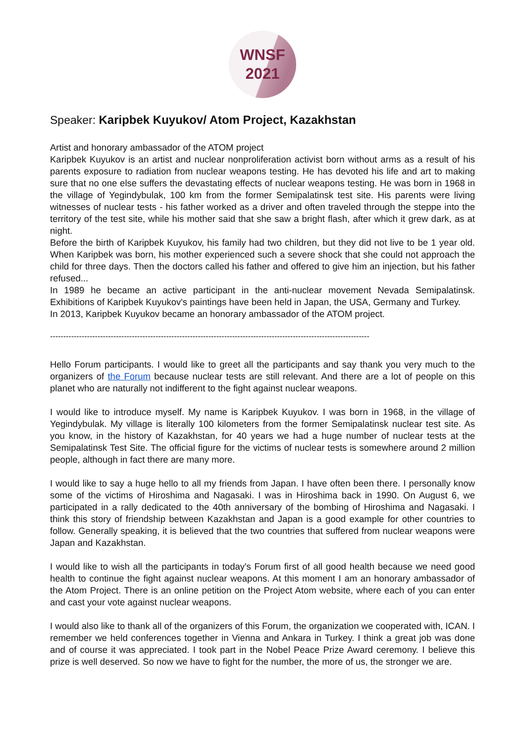WNSF
2021
Speaker: Karipbek Kuyukov/ Atom Project, Kazakhstan
Artist and honorary ambassador of the ATOM project
Karipbek Kuyukov is an artist and nuclear nonproliferation activist born without arms as a result of his parents exposure to radiation from nuclear weapons testing. He has devoted his life and art to making sure that no one else suffers the devastating effects of nuclear weapons testing. He was born in 1968 in the village of Yegindybulak, 100 km from the former Semipalatinsk test site. His parents were living witnesses of nuclear tests - his father worked as a driver and often traveled through the steppe into the territory of the test site, while his mother said that she saw a bright flash, after which it grew dark, as at night.
Before the birth of Karipbek Kuyukov, his family had two children, but they did not live to be 1 year old. When Karipbek was born, his mother experienced such a severe shock that she could not approach the child for three days. Then the doctors called his father and offered to give him an injection, but his father refused...
In 1989 he became an active participant in the anti-nuclear movement Nevada Semipalatinsk. Exhibitions of Karipbek Kuyukov's paintings have been held in Japan, the USA, Germany and Turkey.
In 2013, Karipbek Kuyukov became an honorary ambassador of the ATOM project.
-------------------------------------------------------------------------------------------------------------------------
Hello Forum participants. I would like to greet all the participants and say thank you very much to the organizers of the Forum because nuclear tests are still relevant. And there are a lot of people on this planet who are naturally not indifferent to the fight against nuclear weapons.
I would like to introduce myself. My name is Karipbek Kuyukov. I was born in 1968, in the village of Yegindybulak. My village is literally 100 kilometers from the former Semipalatinsk nuclear test site. As you know, in the history of Kazakhstan, for 40 years we had a huge number of nuclear tests at the Semipalatinsk Test Site. The official figure for the victims of nuclear tests is somewhere around 2 million people, although in fact there are many more.
I would like to say a huge hello to all my friends from Japan. I have often been there. I personally know some of the victims of Hiroshima and Nagasaki. I was in Hiroshima back in 1990. On August 6, we participated in a rally dedicated to the 40th anniversary of the bombing of Hiroshima and Nagasaki. I think this story of friendship between Kazakhstan and Japan is a good example for other countries to follow. Generally speaking, it is believed that the two countries that suffered from nuclear weapons were Japan and Kazakhstan.
I would like to wish all the participants in today's Forum first of all good health because we need good health to continue the fight against nuclear weapons. At this moment I am an honorary ambassador of the Atom Project. There is an online petition on the Project Atom website, where each of you can enter and cast your vote against nuclear weapons.
I would also like to thank all of the organizers of this Forum, the organization we cooperated with, ICAN. I remember we held conferences together in Vienna and Ankara in Turkey. I think a great job was done and of course it was appreciated. I took part in the Nobel Peace Prize Award ceremony. I believe this prize is well deserved. So now we have to fight for the number, the more of us, the stronger we are.